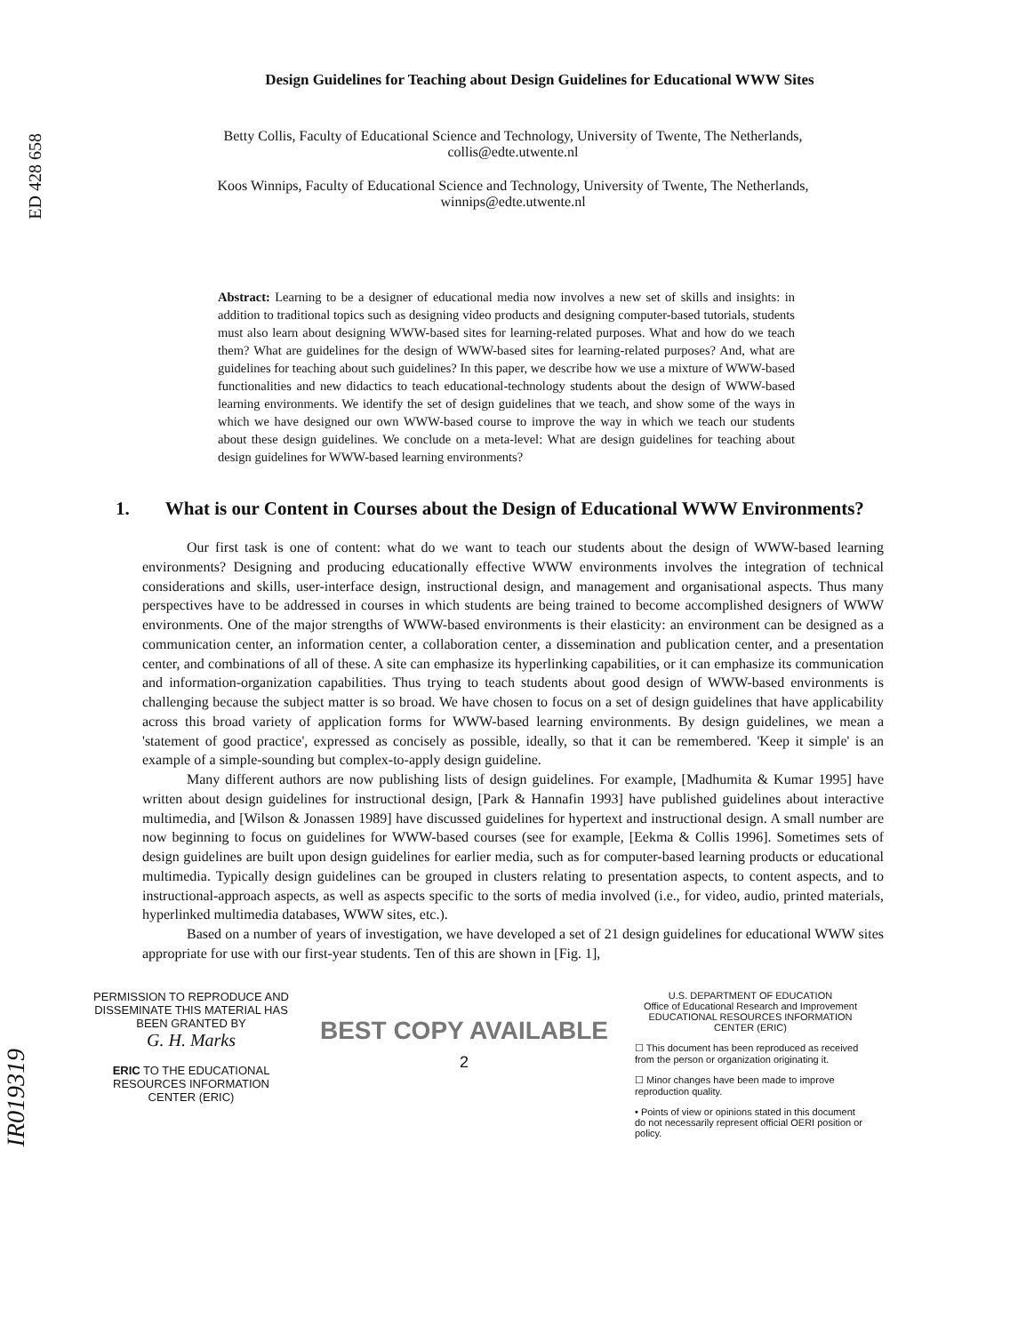ED 428 658
IR019319
Design Guidelines for Teaching about Design Guidelines for Educational WWW Sites
Betty Collis, Faculty of Educational Science and Technology, University of Twente, The Netherlands,
collis@edte.utwente.nl
Koos Winnips, Faculty of Educational Science and Technology, University of Twente, The Netherlands,
winnips@edte.utwente.nl
Abstract: Learning to be a designer of educational media now involves a new set of skills and insights: in addition to traditional topics such as designing video products and designing computer-based tutorials, students must also learn about designing WWW-based sites for learning-related purposes. What and how do we teach them? What are guidelines for the design of WWW-based sites for learning-related purposes? And, what are guidelines for teaching about such guidelines? In this paper, we describe how we use a mixture of WWW-based functionalities and new didactics to teach educational-technology students about the design of WWW-based learning environments. We identify the set of design guidelines that we teach, and show some of the ways in which we have designed our own WWW-based course to improve the way in which we teach our students about these design guidelines. We conclude on a meta-level: What are design guidelines for teaching about design guidelines for WWW-based learning environments?
1. What is our Content in Courses about the Design of Educational WWW Environments?
Our first task is one of content: what do we want to teach our students about the design of WWW-based learning environments? Designing and producing educationally effective WWW environments involves the integration of technical considerations and skills, user-interface design, instructional design, and management and organisational aspects. Thus many perspectives have to be addressed in courses in which students are being trained to become accomplished designers of WWW environments. One of the major strengths of WWW-based environments is their elasticity: an environment can be designed as a communication center, an information center, a collaboration center, a dissemination and publication center, and a presentation center, and combinations of all of these. A site can emphasize its hyperlinking capabilities, or it can emphasize its communication and information-organization capabilities. Thus trying to teach students about good design of WWW-based environments is challenging because the subject matter is so broad. We have chosen to focus on a set of design guidelines that have applicability across this broad variety of application forms for WWW-based learning environments. By design guidelines, we mean a 'statement of good practice', expressed as concisely as possible, ideally, so that it can be remembered. 'Keep it simple' is an example of a simple-sounding but complex-to-apply design guideline.
Many different authors are now publishing lists of design guidelines. For example, [Madhumita & Kumar 1995] have written about design guidelines for instructional design, [Park & Hannafin 1993] have published guidelines about interactive multimedia, and [Wilson & Jonassen 1989] have discussed guidelines for hypertext and instructional design. A small number are now beginning to focus on guidelines for WWW-based courses (see for example, [Eekma & Collis 1996]. Sometimes sets of design guidelines are built upon design guidelines for earlier media, such as for computer-based learning products or educational multimedia. Typically design guidelines can be grouped in clusters relating to presentation aspects, to content aspects, and to instructional-approach aspects, as well as aspects specific to the sorts of media involved (i.e., for video, audio, printed materials, hyperlinked multimedia databases, WWW sites, etc.).
Based on a number of years of investigation, we have developed a set of 21 design guidelines for educational WWW sites appropriate for use with our first-year students. Ten of this are shown in [Fig. 1],
PERMISSION TO REPRODUCE AND DISSEMINATE THIS MATERIAL HAS BEEN GRANTED BY
G. H. Marks
ERIC TO THE EDUCATIONAL RESOURCES INFORMATION CENTER (ERIC)
BEST COPY AVAILABLE
2
U.S. DEPARTMENT OF EDUCATION
Office of Educational Research and Improvement
EDUCATIONAL RESOURCES INFORMATION CENTER (ERIC)
☐ This document has been reproduced as received from the person or organization originating it.
☐ Minor changes have been made to improve reproduction quality.
• Points of view or opinions stated in this document do not necessarily represent official OERI position or policy.